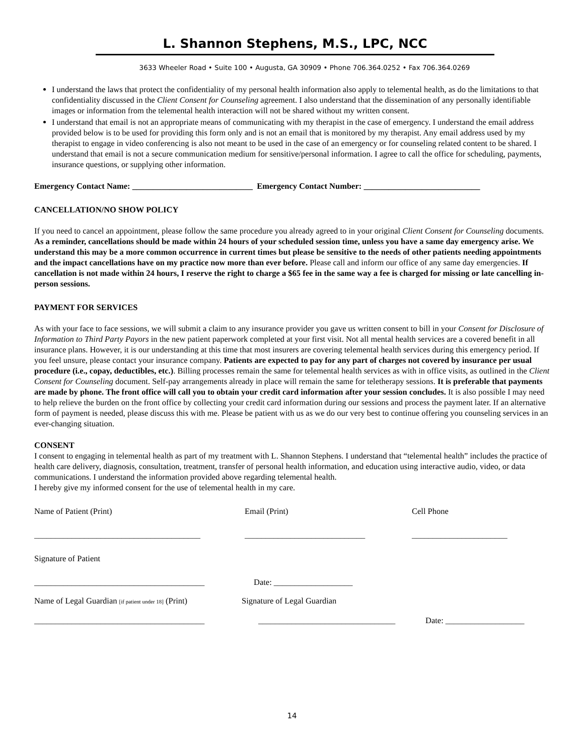L. Shannon Stephens, M.S., LPC, NCC
3633 Wheeler Road • Suite 100 • Augusta, GA 30909 • Phone 706.364.0252 • Fax 706.364.0269
I understand the laws that protect the confidentiality of my personal health information also apply to telemental health, as do the limitations to that confidentiality discussed in the Client Consent for Counseling agreement. I also understand that the dissemination of any personally identifiable images or information from the telemental health interaction will not be shared without my written consent.
I understand that email is not an appropriate means of communicating with my therapist in the case of emergency. I understand the email address provided below is to be used for providing this form only and is not an email that is monitored by my therapist. Any email address used by my therapist to engage in video conferencing is also not meant to be used in the case of an emergency or for counseling related content to be shared. I understand that email is not a secure communication medium for sensitive/personal information. I agree to call the office for scheduling, payments, insurance questions, or supplying other information.
Emergency Contact Name: _____________________________ Emergency Contact Number: ____________________________
CANCELLATION/NO SHOW POLICY
If you need to cancel an appointment, please follow the same procedure you already agreed to in your original Client Consent for Counseling documents. As a reminder, cancellations should be made within 24 hours of your scheduled session time, unless you have a same day emergency arise. We understand this may be a more common occurrence in current times but please be sensitive to the needs of other patients needing appointments and the impact cancellations have on my practice now more than ever before. Please call and inform our office of any same day emergencies. If cancellation is not made within 24 hours, I reserve the right to charge a $65 fee in the same way a fee is charged for missing or late cancelling in-person sessions.
PAYMENT FOR SERVICES
As with your face to face sessions, we will submit a claim to any insurance provider you gave us written consent to bill in your Consent for Disclosure of Information to Third Party Payors in the new patient paperwork completed at your first visit. Not all mental health services are a covered benefit in all insurance plans. However, it is our understanding at this time that most insurers are covering telemental health services during this emergency period. If you feel unsure, please contact your insurance company. Patients are expected to pay for any part of charges not covered by insurance per usual procedure (i.e., copay, deductibles, etc.). Billing processes remain the same for telemental health services as with in office visits, as outlined in the Client Consent for Counseling document. Self-pay arrangements already in place will remain the same for teletherapy sessions. It is preferable that payments are made by phone. The front office will call you to obtain your credit card information after your session concludes. It is also possible I may need to help relieve the burden on the front office by collecting your credit card information during our sessions and process the payment later. If an alternative form of payment is needed, please discuss this with me. Please be patient with us as we do our very best to continue offering you counseling services in an ever-changing situation.
CONSENT
I consent to engaging in telemental health as part of my treatment with L. Shannon Stephens. I understand that “telemental health” includes the practice of health care delivery, diagnosis, consultation, treatment, transfer of personal health information, and education using interactive audio, video, or data communications. I understand the information provided above regarding telemental health.
I hereby give my informed consent for the use of telemental health in my care.
Name of Patient (Print) Email (Print) Cell Phone
________________________________________ _____________________________ _______________________
Signature of Patient
_________________________________________ Date: ___________________
Name of Legal Guardian [if patient under 18] (Print)
Signature of Legal Guardian
_________________________________________ _________________________________ Date: ___________________
14